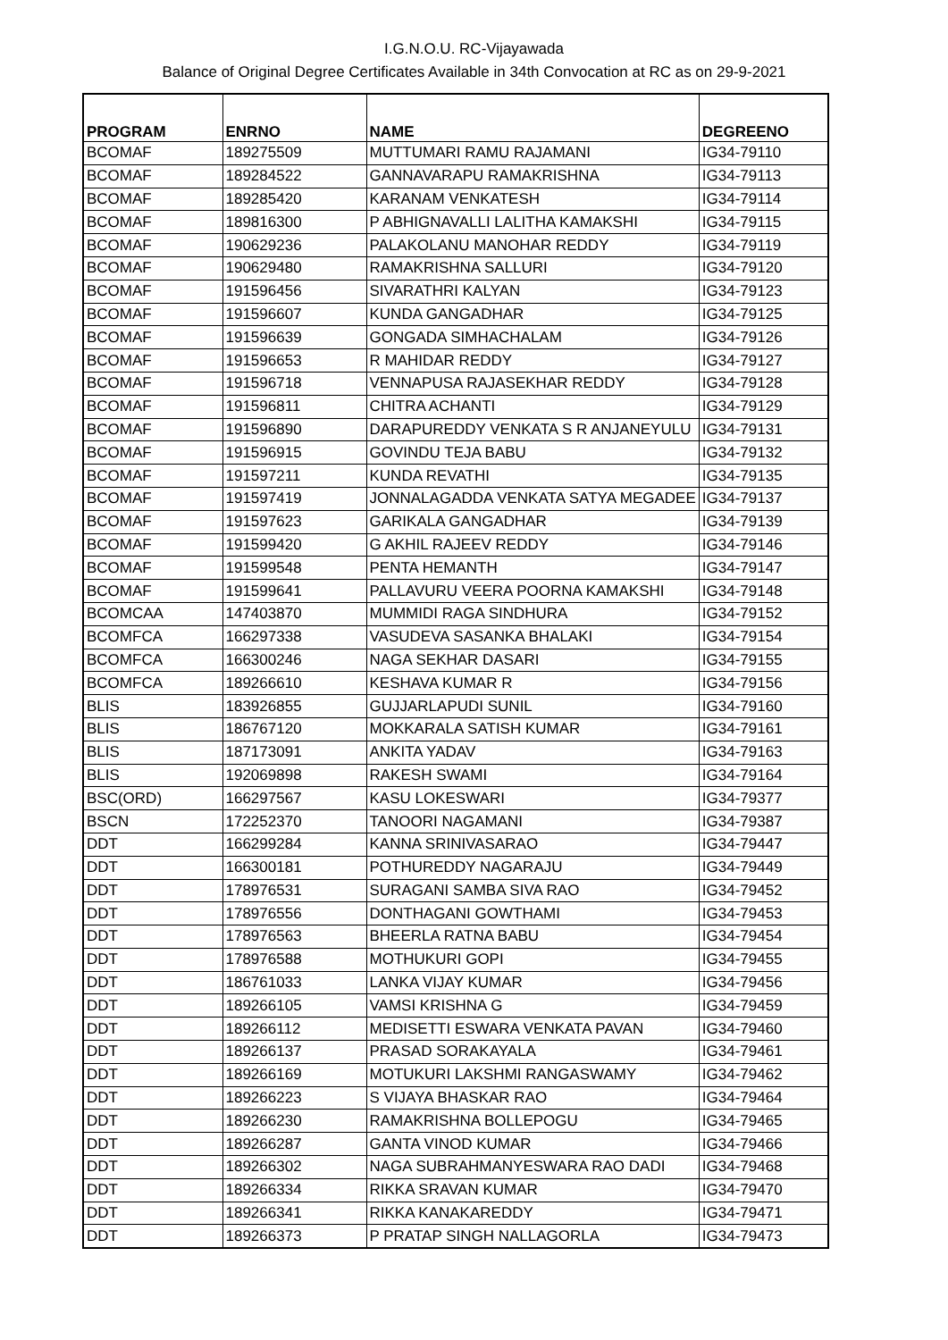I.G.N.O.U. RC-Vijayawada
Balance of Original Degree Certificates Available in 34th Convocation at RC as on 29-9-2021
| PROGRAM | ENRNO | NAME | DEGREENO |
| --- | --- | --- | --- |
| BCOMAF | 189275509 | MUTTUMARI RAMU RAJAMANI | IG34-79110 |
| BCOMAF | 189284522 | GANNAVARAPU RAMAKRISHNA | IG34-79113 |
| BCOMAF | 189285420 | KARANAM VENKATESH | IG34-79114 |
| BCOMAF | 189816300 | P ABHIGNAVALLI LALITHA KAMAKSHI | IG34-79115 |
| BCOMAF | 190629236 | PALAKOLANU MANOHAR REDDY | IG34-79119 |
| BCOMAF | 190629480 | RAMAKRISHNA SALLURI | IG34-79120 |
| BCOMAF | 191596456 | SIVARATHRI KALYAN | IG34-79123 |
| BCOMAF | 191596607 | KUNDA GANGADHAR | IG34-79125 |
| BCOMAF | 191596639 | GONGADA SIMHACHALAM | IG34-79126 |
| BCOMAF | 191596653 | R MAHIDAR REDDY | IG34-79127 |
| BCOMAF | 191596718 | VENNAPUSA RAJASEKHAR REDDY | IG34-79128 |
| BCOMAF | 191596811 | CHITRA ACHANTI | IG34-79129 |
| BCOMAF | 191596890 | DARAPUREDDY VENKATA S R ANJANEYULU | IG34-79131 |
| BCOMAF | 191596915 | GOVINDU TEJA BABU | IG34-79132 |
| BCOMAF | 191597211 | KUNDA REVATHI | IG34-79135 |
| BCOMAF | 191597419 | JONNALAGADDA VENKATA SATYA MEGADEE | IG34-79137 |
| BCOMAF | 191597623 | GARIKALA GANGADHAR | IG34-79139 |
| BCOMAF | 191599420 | G AKHIL RAJEEV REDDY | IG34-79146 |
| BCOMAF | 191599548 | PENTA HEMANTH | IG34-79147 |
| BCOMAF | 191599641 | PALLAVURU VEERA POORNA KAMAKSHI | IG34-79148 |
| BCOMCAA | 147403870 | MUMMIDI RAGA SINDHURA | IG34-79152 |
| BCOMFCA | 166297338 | VASUDEVA SASANKA BHALAKI | IG34-79154 |
| BCOMFCA | 166300246 | NAGA SEKHAR DASARI | IG34-79155 |
| BCOMFCA | 189266610 | KESHAVA KUMAR R | IG34-79156 |
| BLIS | 183926855 | GUJJARLAPUDI SUNIL | IG34-79160 |
| BLIS | 186767120 | MOKKARALA SATISH KUMAR | IG34-79161 |
| BLIS | 187173091 | ANKITA YADAV | IG34-79163 |
| BLIS | 192069898 | RAKESH SWAMI | IG34-79164 |
| BSC(ORD) | 166297567 | KASU LOKESWARI | IG34-79377 |
| BSCN | 172252370 | TANOORI NAGAMANI | IG34-79387 |
| DDT | 166299284 | KANNA SRINIVASARAO | IG34-79447 |
| DDT | 166300181 | POTHUREDDY NAGARAJU | IG34-79449 |
| DDT | 178976531 | SURAGANI SAMBA SIVA RAO | IG34-79452 |
| DDT | 178976556 | DONTHAGANI GOWTHAMI | IG34-79453 |
| DDT | 178976563 | BHEERLA RATNA BABU | IG34-79454 |
| DDT | 178976588 | MOTHUKURI GOPI | IG34-79455 |
| DDT | 186761033 | LANKA VIJAY KUMAR | IG34-79456 |
| DDT | 189266105 | VAMSI KRISHNA G | IG34-79459 |
| DDT | 189266112 | MEDISETTI ESWARA VENKATA PAVAN | IG34-79460 |
| DDT | 189266137 | PRASAD SORAKAYALA | IG34-79461 |
| DDT | 189266169 | MOTUKURI LAKSHMI RANGASWAMY | IG34-79462 |
| DDT | 189266223 | S VIJAYA BHASKAR RAO | IG34-79464 |
| DDT | 189266230 | RAMAKRISHNA BOLLEPOGU | IG34-79465 |
| DDT | 189266287 | GANTA VINOD KUMAR | IG34-79466 |
| DDT | 189266302 | NAGA SUBRAHMANYESWARA RAO DADI | IG34-79468 |
| DDT | 189266334 | RIKKA SRAVAN KUMAR | IG34-79470 |
| DDT | 189266341 | RIKKA KANAKAREDDY | IG34-79471 |
| DDT | 189266373 | P PRATAP SINGH NALLAGORLA | IG34-79473 |